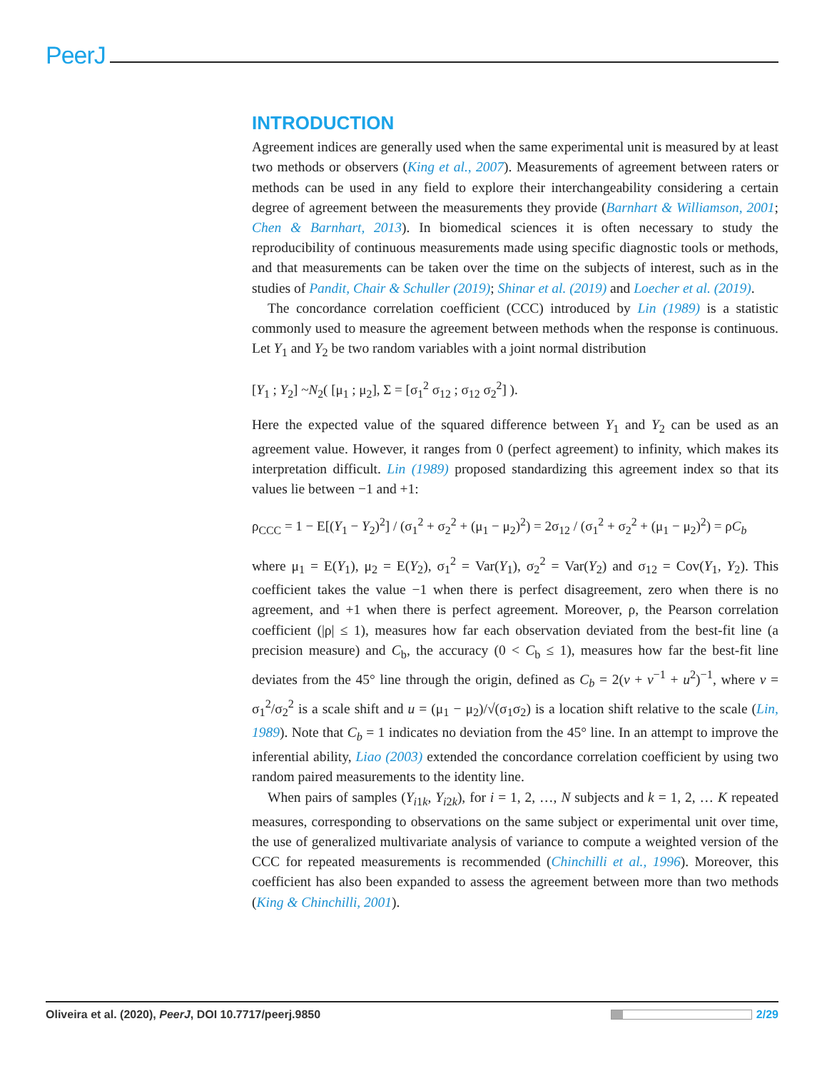PeerJ
INTRODUCTION
Agreement indices are generally used when the same experimental unit is measured by at least two methods or observers (King et al., 2007). Measurements of agreement between raters or methods can be used in any field to explore their interchangeability considering a certain degree of agreement between the measurements they provide (Barnhart & Williamson, 2001; Chen & Barnhart, 2013). In biomedical sciences it is often necessary to study the reproducibility of continuous measurements made using specific diagnostic tools or methods, and that measurements can be taken over the time on the subjects of interest, such as in the studies of Pandit, Chair & Schuller (2019); Shinar et al. (2019) and Loecher et al. (2019).
The concordance correlation coefficient (CCC) introduced by Lin (1989) is a statistic commonly used to measure the agreement between methods when the response is continuous. Let Y<sub>1</sub> and Y<sub>2</sub> be two random variables with a joint normal distribution
[Y<sub>1</sub> ; Y<sub>2</sub>] ~N<sub>2</sub>( [μ<sub>1</sub> ; μ<sub>2</sub>], Σ = [σ<sub>1</sub><sup>2</sup> σ<sub>12</sub> ; σ<sub>12</sub> σ<sub>2</sub><sup>2</sup>] ).
Here the expected value of the squared difference between Y<sub>1</sub> and Y<sub>2</sub> can be used as an agreement value. However, it ranges from 0 (perfect agreement) to infinity, which makes its interpretation difficult. Lin (1989) proposed standardizing this agreement index so that its values lie between −1 and +1:
ρ<sub>CCC</sub> = 1 − E[(Y<sub>1</sub> − Y<sub>2</sub>)<sup>2</sup>] / (σ<sub>1</sub><sup>2</sup> + σ<sub>2</sub><sup>2</sup> + (μ<sub>1</sub> − μ<sub>2</sub>)<sup>2</sup>) = 2σ<sub>12</sub> / (σ<sub>1</sub><sup>2</sup> + σ<sub>2</sub><sup>2</sup> + (μ<sub>1</sub> − μ<sub>2</sub>)<sup>2</sup>) = ρC<sub>b</sub>
where μ<sub>1</sub> = E(Y<sub>1</sub>), μ<sub>2</sub> = E(Y<sub>2</sub>), σ<sub>1</sub><sup>2</sup> = Var(Y<sub>1</sub>), σ<sub>2</sub><sup>2</sup> = Var(Y<sub>2</sub>) and σ<sub>12</sub> = Cov(Y<sub>1</sub>, Y<sub>2</sub>). This coefficient takes the value −1 when there is perfect disagreement, zero when there is no agreement, and +1 when there is perfect agreement. Moreover, ρ, the Pearson correlation coefficient (|ρ| ≤ 1), measures how far each observation deviated from the best-fit line (a precision measure) and C<sub>b</sub>, the accuracy (0 < C<sub>b</sub> ≤ 1), measures how far the best-fit line deviates from the 45° line through the origin, defined as C<sub>b</sub> = 2(v + v<sup>−1</sup> + u<sup>2</sup>)<sup>−1</sup>, where v = σ<sub>1</sub><sup>2</sup>/σ<sub>2</sub><sup>2</sup> is a scale shift and u = (μ<sub>1</sub> − μ<sub>2</sub>)/√(σ<sub>1</sub>σ<sub>2</sub>) is a location shift relative to the scale (Lin, 1989). Note that C<sub>b</sub> = 1 indicates no deviation from the 45° line. In an attempt to improve the inferential ability, Liao (2003) extended the concordance correlation coefficient by using two random paired measurements to the identity line.
When pairs of samples (Y<sub>i1k</sub>, Y<sub>i2k</sub>), for i = 1, 2, …, N subjects and k = 1, 2, … K repeated measures, corresponding to observations on the same subject or experimental unit over time, the use of generalized multivariate analysis of variance to compute a weighted version of the CCC for repeated measurements is recommended (Chinchilli et al., 1996). Moreover, this coefficient has also been expanded to assess the agreement between more than two methods (King & Chinchilli, 2001).
Oliveira et al. (2020), PeerJ, DOI 10.7717/peerj.9850 2/29